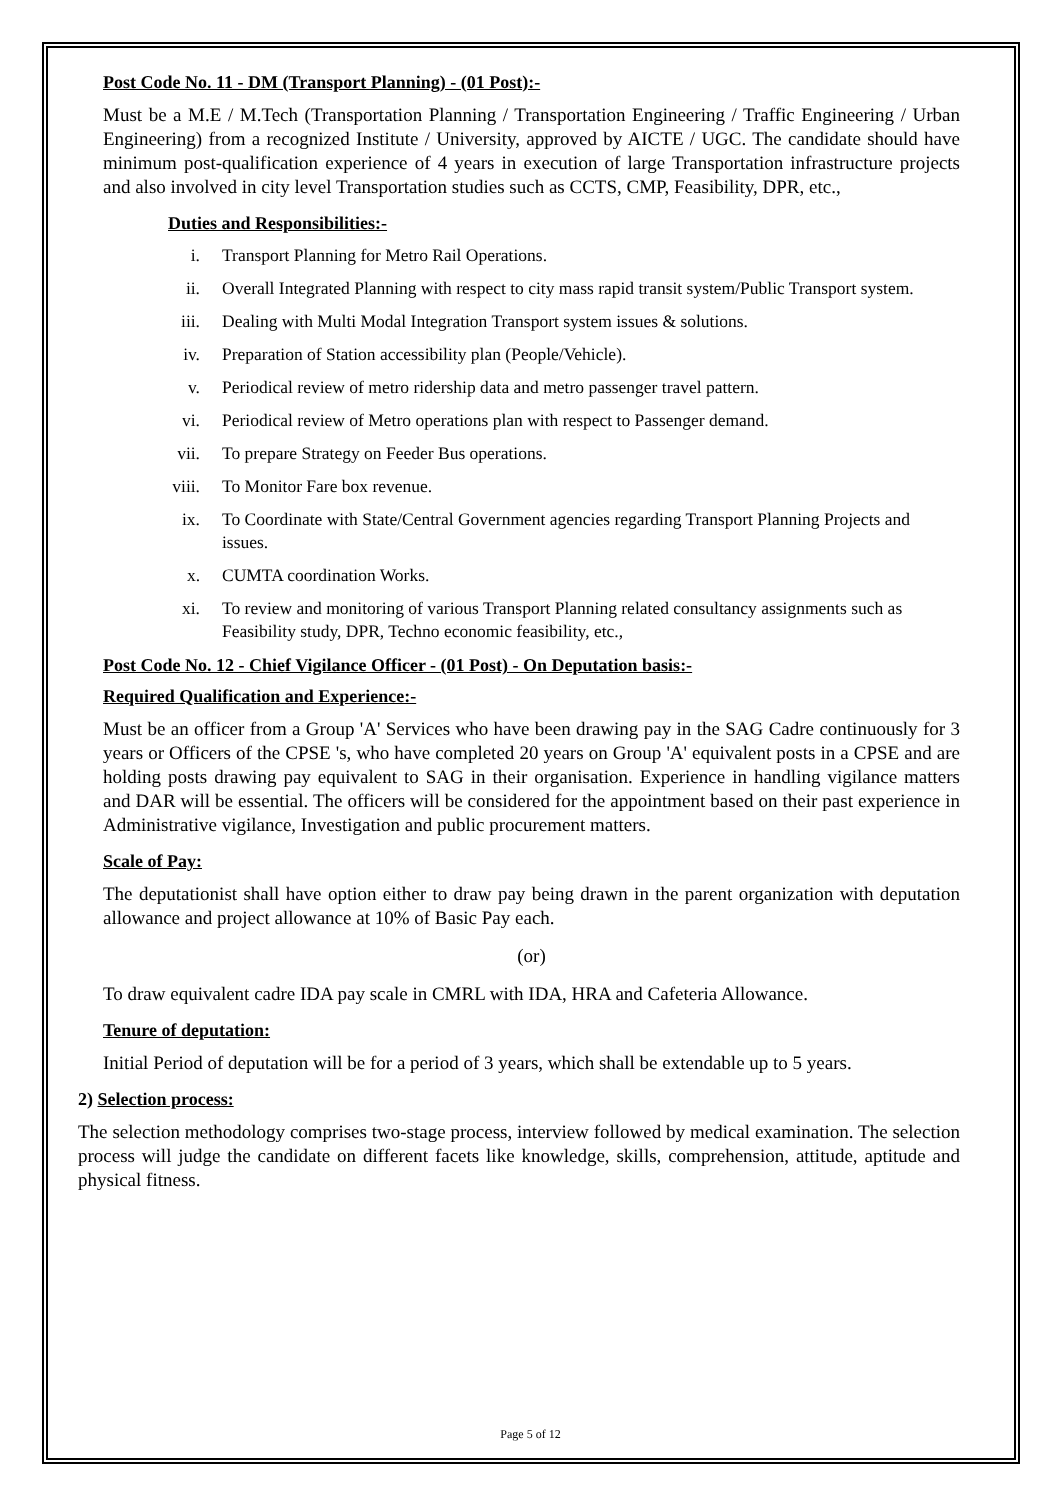Post Code No. 11 - DM (Transport Planning) - (01 Post):-
Must be a M.E / M.Tech (Transportation Planning / Transportation Engineering / Traffic Engineering / Urban Engineering) from a recognized Institute / University, approved by AICTE / UGC. The candidate should have minimum post-qualification experience of 4 years in execution of large Transportation infrastructure projects and also involved in city level Transportation studies such as CCTS, CMP, Feasibility, DPR, etc.,
Duties and Responsibilities:-
i. Transport Planning for Metro Rail Operations.
ii. Overall Integrated Planning with respect to city mass rapid transit system/Public Transport system.
iii. Dealing with Multi Modal Integration Transport system issues & solutions.
iv. Preparation of Station accessibility plan (People/Vehicle).
v. Periodical review of metro ridership data and metro passenger travel pattern.
vi. Periodical review of Metro operations plan with respect to Passenger demand.
vii. To prepare Strategy on Feeder Bus operations.
viii. To Monitor Fare box revenue.
ix. To Coordinate with State/Central Government agencies regarding Transport Planning Projects and issues.
x. CUMTA coordination Works.
xi. To review and monitoring of various Transport Planning related consultancy assignments such as Feasibility study, DPR, Techno economic feasibility, etc.,
Post Code No. 12 - Chief Vigilance Officer - (01 Post) - On Deputation basis:-
Required Qualification and Experience:-
Must be an officer from a Group 'A' Services who have been drawing pay in the SAG Cadre continuously for 3 years or Officers of the CPSE 's, who have completed 20 years on Group 'A' equivalent posts in a CPSE and are holding posts drawing pay equivalent to SAG in their organisation. Experience in handling vigilance matters and DAR will be essential. The officers will be considered for the appointment based on their past experience in Administrative vigilance, Investigation and public procurement matters.
Scale of Pay:
The deputationist shall have option either to draw pay being drawn in the parent organization with deputation allowance and project allowance at 10% of Basic Pay each.
(or)
To draw equivalent cadre IDA pay scale in CMRL with IDA, HRA and Cafeteria Allowance.
Tenure of deputation:
Initial Period of deputation will be for a period of 3 years, which shall be extendable up to 5 years.
2) Selection process:
The selection methodology comprises two-stage process, interview followed by medical examination. The selection process will judge the candidate on different facets like knowledge, skills, comprehension, attitude, aptitude and physical fitness.
Page 5 of 12